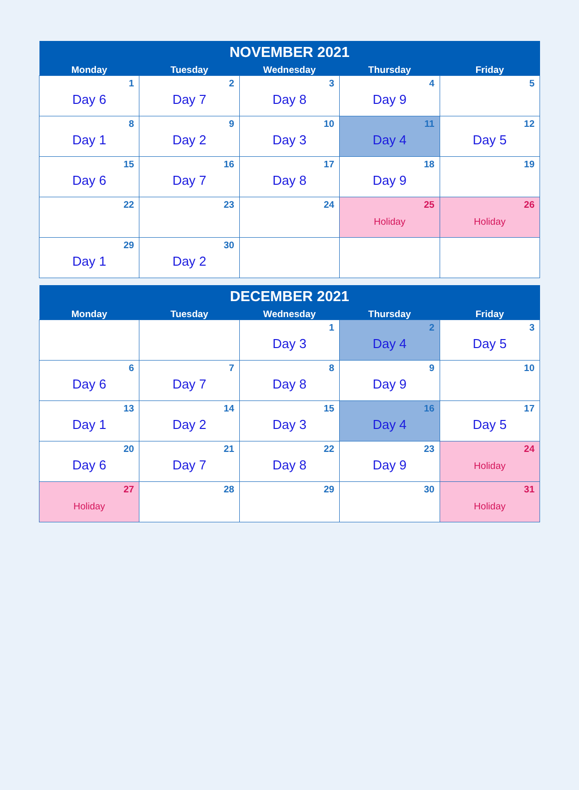| NOVEMBER 2021 | | | | |
| --- | --- | --- | --- | --- |
| Monday | Tuesday | Wednesday | Thursday | Friday |
| 1 Day 6 | 2 Day 7 | 3 Day 8 | 4 Day 9 | 5 |
| 8 Day 1 | 9 Day 2 | 10 Day 3 | 11 Day 4 | 12 Day 5 |
| 15 Day 6 | 16 Day 7 | 17 Day 8 | 18 Day 9 | 19 |
| 22 | 23 | 24 | 25 Holiday | 26 Holiday |
| 29 Day 1 | 30 Day 2 | | | |
| DECEMBER 2021 | | | | |
| --- | --- | --- | --- | --- |
| Monday | Tuesday | Wednesday | Thursday | Friday |
| | | 1 Day 3 | 2 Day 4 | 3 Day 5 |
| 6 Day 6 | 7 Day 7 | 8 Day 8 | 9 Day 9 | 10 |
| 13 Day 1 | 14 Day 2 | 15 Day 3 | 16 Day 4 | 17 Day 5 |
| 20 Day 6 | 21 Day 7 | 22 Day 8 | 23 Day 9 | 24 Holiday |
| 27 Holiday | 28 | 29 | 30 | 31 Holiday |